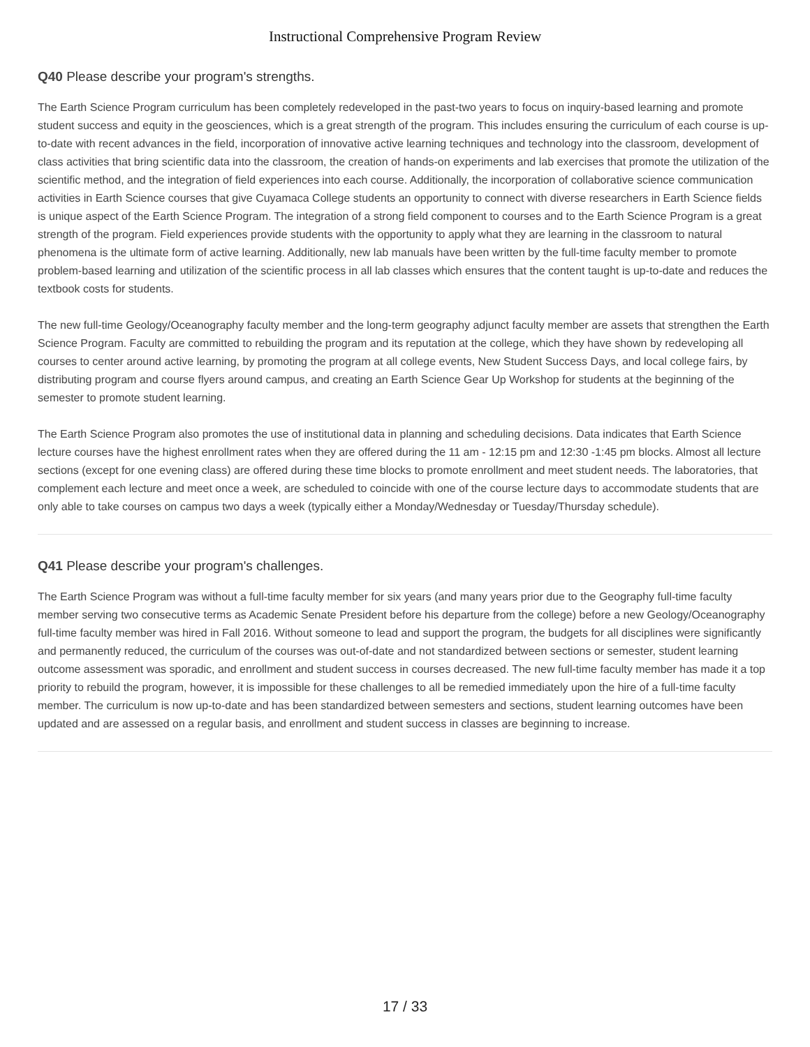Instructional Comprehensive Program Review
Q40 Please describe your program's strengths.
The Earth Science Program curriculum has been completely redeveloped in the past-two years to focus on inquiry-based learning and promote student success and equity in the geosciences, which is a great strength of the program. This includes ensuring the curriculum of each course is up-to-date with recent advances in the field, incorporation of innovative active learning techniques and technology into the classroom, development of class activities that bring scientific data into the classroom, the creation of hands-on experiments and lab exercises that promote the utilization of the scientific method, and the integration of field experiences into each course. Additionally, the incorporation of collaborative science communication activities in Earth Science courses that give Cuyamaca College students an opportunity to connect with diverse researchers in Earth Science fields is unique aspect of the Earth Science Program. The integration of a strong field component to courses and to the Earth Science Program is a great strength of the program. Field experiences provide students with the opportunity to apply what they are learning in the classroom to natural phenomena is the ultimate form of active learning. Additionally, new lab manuals have been written by the full-time faculty member to promote problem-based learning and utilization of the scientific process in all lab classes which ensures that the content taught is up-to-date and reduces the textbook costs for students.
The new full-time Geology/Oceanography faculty member and the long-term geography adjunct faculty member are assets that strengthen the Earth Science Program. Faculty are committed to rebuilding the program and its reputation at the college, which they have shown by redeveloping all courses to center around active learning, by promoting the program at all college events, New Student Success Days, and local college fairs, by distributing program and course flyers around campus, and creating an Earth Science Gear Up Workshop for students at the beginning of the semester to promote student learning.
The Earth Science Program also promotes the use of institutional data in planning and scheduling decisions. Data indicates that Earth Science lecture courses have the highest enrollment rates when they are offered during the 11 am - 12:15 pm and 12:30 -1:45 pm blocks. Almost all lecture sections (except for one evening class) are offered during these time blocks to promote enrollment and meet student needs. The laboratories, that complement each lecture and meet once a week, are scheduled to coincide with one of the course lecture days to accommodate students that are only able to take courses on campus two days a week (typically either a Monday/Wednesday or Tuesday/Thursday schedule).
Q41 Please describe your program's challenges.
The Earth Science Program was without a full-time faculty member for six years (and many years prior due to the Geography full-time faculty member serving two consecutive terms as Academic Senate President before his departure from the college) before a new Geology/Oceanography full-time faculty member was hired in Fall 2016. Without someone to lead and support the program, the budgets for all disciplines were significantly and permanently reduced, the curriculum of the courses was out-of-date and not standardized between sections or semester, student learning outcome assessment was sporadic, and enrollment and student success in courses decreased. The new full-time faculty member has made it a top priority to rebuild the program, however, it is impossible for these challenges to all be remedied immediately upon the hire of a full-time faculty member. The curriculum is now up-to-date and has been standardized between semesters and sections, student learning outcomes have been updated and are assessed on a regular basis, and enrollment and student success in classes are beginning to increase.
17 / 33